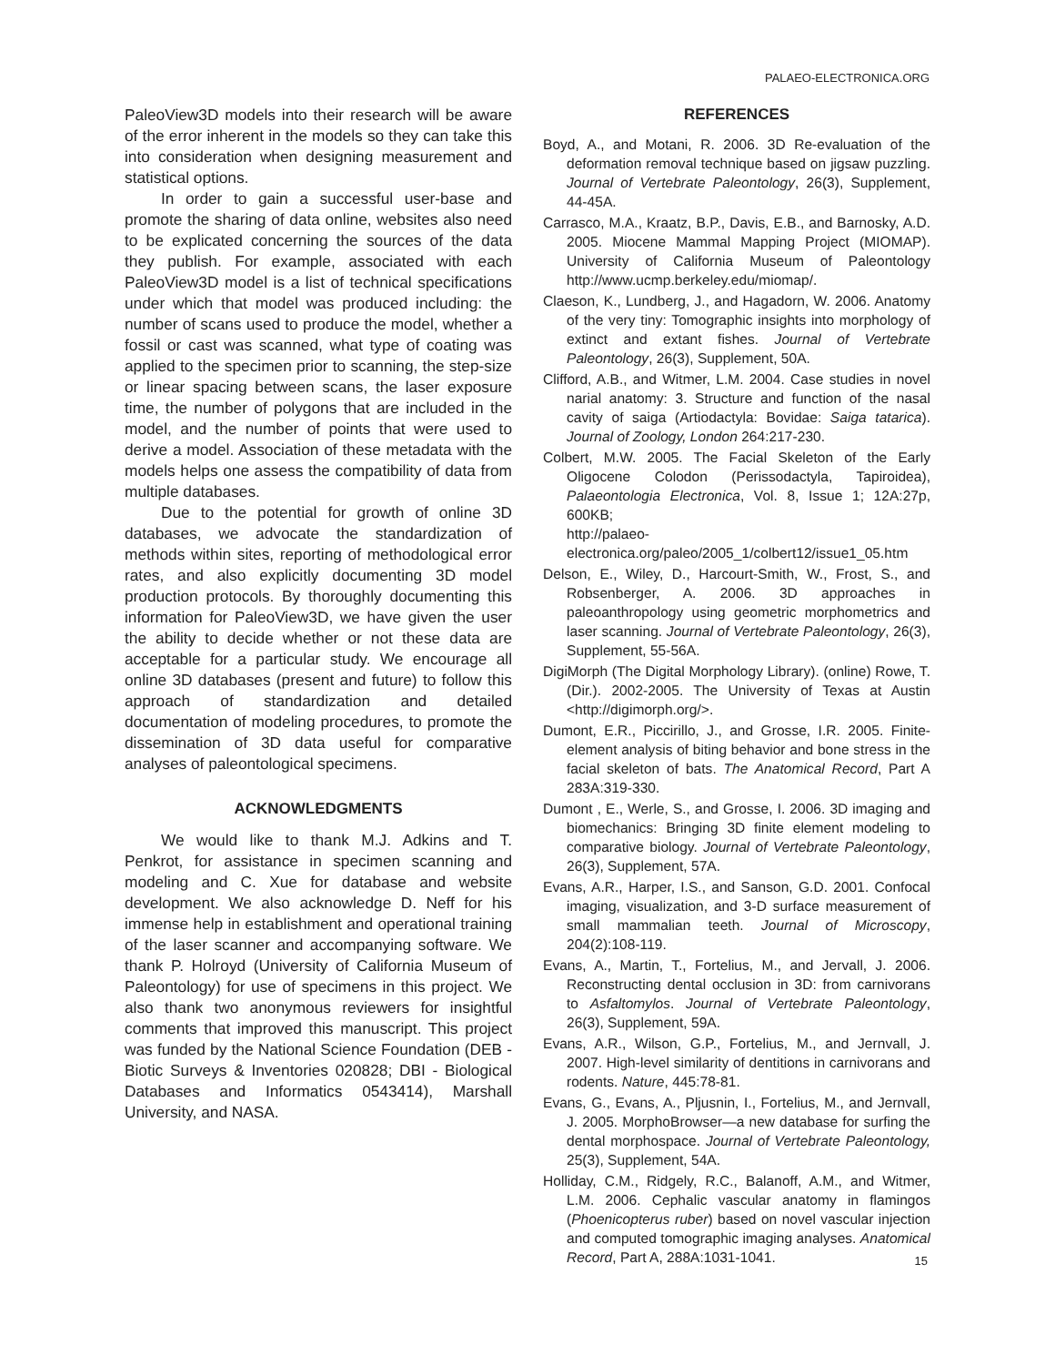PALAEO-ELECTRONICA.ORG
PaleoView3D models into their research will be aware of the error inherent in the models so they can take this into consideration when designing measurement and statistical options.
In order to gain a successful user-base and promote the sharing of data online, websites also need to be explicated concerning the sources of the data they publish. For example, associated with each PaleoView3D model is a list of technical specifications under which that model was produced including: the number of scans used to produce the model, whether a fossil or cast was scanned, what type of coating was applied to the specimen prior to scanning, the step-size or linear spacing between scans, the laser exposure time, the number of polygons that are included in the model, and the number of points that were used to derive a model. Association of these metadata with the models helps one assess the compatibility of data from multiple databases.
Due to the potential for growth of online 3D databases, we advocate the standardization of methods within sites, reporting of methodological error rates, and also explicitly documenting 3D model production protocols. By thoroughly documenting this information for PaleoView3D, we have given the user the ability to decide whether or not these data are acceptable for a particular study. We encourage all online 3D databases (present and future) to follow this approach of standardization and detailed documentation of modeling procedures, to promote the dissemination of 3D data useful for comparative analyses of paleontological specimens.
ACKNOWLEDGMENTS
We would like to thank M.J. Adkins and T. Penkrot, for assistance in specimen scanning and modeling and C. Xue for database and website development. We also acknowledge D. Neff for his immense help in establishment and operational training of the laser scanner and accompanying software. We thank P. Holroyd (University of California Museum of Paleontology) for use of specimens in this project. We also thank two anonymous reviewers for insightful comments that improved this manuscript. This project was funded by the National Science Foundation (DEB - Biotic Surveys & Inventories 020828; DBI - Biological Databases and Informatics 0543414), Marshall University, and NASA.
REFERENCES
Boyd, A., and Motani, R. 2006. 3D Re-evaluation of the deformation removal technique based on jigsaw puzzling. Journal of Vertebrate Paleontology, 26(3), Supplement, 44-45A.
Carrasco, M.A., Kraatz, B.P., Davis, E.B., and Barnosky, A.D. 2005. Miocene Mammal Mapping Project (MIOMAP). University of California Museum of Paleontology http://www.ucmp.berkeley.edu/miomap/.
Claeson, K., Lundberg, J., and Hagadorn, W. 2006. Anatomy of the very tiny: Tomographic insights into morphology of extinct and extant fishes. Journal of Vertebrate Paleontology, 26(3), Supplement, 50A.
Clifford, A.B., and Witmer, L.M. 2004. Case studies in novel narial anatomy: 3. Structure and function of the nasal cavity of saiga (Artiodactyla: Bovidae: Saiga tatarica). Journal of Zoology, London 264:217-230.
Colbert, M.W. 2005. The Facial Skeleton of the Early Oligocene Colodon (Perissodactyla, Tapiroidea), Palaeontologia Electronica, Vol. 8, Issue 1; 12A:27p, 600KB;
http://palaeo-electronica.org/paleo/2005_1/colbert12/issue1_05.htm
Delson, E., Wiley, D., Harcourt-Smith, W., Frost, S., and Robsenberger, A. 2006. 3D approaches in paleoanthropology using geometric morphometrics and laser scanning. Journal of Vertebrate Paleontology, 26(3), Supplement, 55-56A.
DigiMorph (The Digital Morphology Library). (online) Rowe, T. (Dir.). 2002-2005. The University of Texas at Austin <http://digimorph.org/>.
Dumont, E.R., Piccirillo, J., and Grosse, I.R. 2005. Finite-element analysis of biting behavior and bone stress in the facial skeleton of bats. The Anatomical Record, Part A 283A:319-330.
Dumont , E., Werle, S., and Grosse, I. 2006. 3D imaging and biomechanics: Bringing 3D finite element modeling to comparative biology. Journal of Vertebrate Paleontology, 26(3), Supplement, 57A.
Evans, A.R., Harper, I.S., and Sanson, G.D. 2001. Confocal imaging, visualization, and 3-D surface measurement of small mammalian teeth. Journal of Microscopy, 204(2):108-119.
Evans, A., Martin, T., Fortelius, M., and Jervall, J. 2006. Reconstructing dental occlusion in 3D: from carnivorans to Asfaltomylos. Journal of Vertebrate Paleontology, 26(3), Supplement, 59A.
Evans, A.R., Wilson, G.P., Fortelius, M., and Jernvall, J. 2007. High-level similarity of dentitions in carnivorans and rodents. Nature, 445:78-81.
Evans, G., Evans, A., Pljusnin, I., Fortelius, M., and Jernvall, J. 2005. MorphoBrowser—a new database for surfing the dental morphospace. Journal of Vertebrate Paleontology, 25(3), Supplement, 54A.
Holliday, C.M., Ridgely, R.C., Balanoff, A.M., and Witmer, L.M. 2006. Cephalic vascular anatomy in flamingos (Phoenicopterus ruber) based on novel vascular injection and computed tomographic imaging analyses. Anatomical Record, Part A, 288A:1031-1041.
15